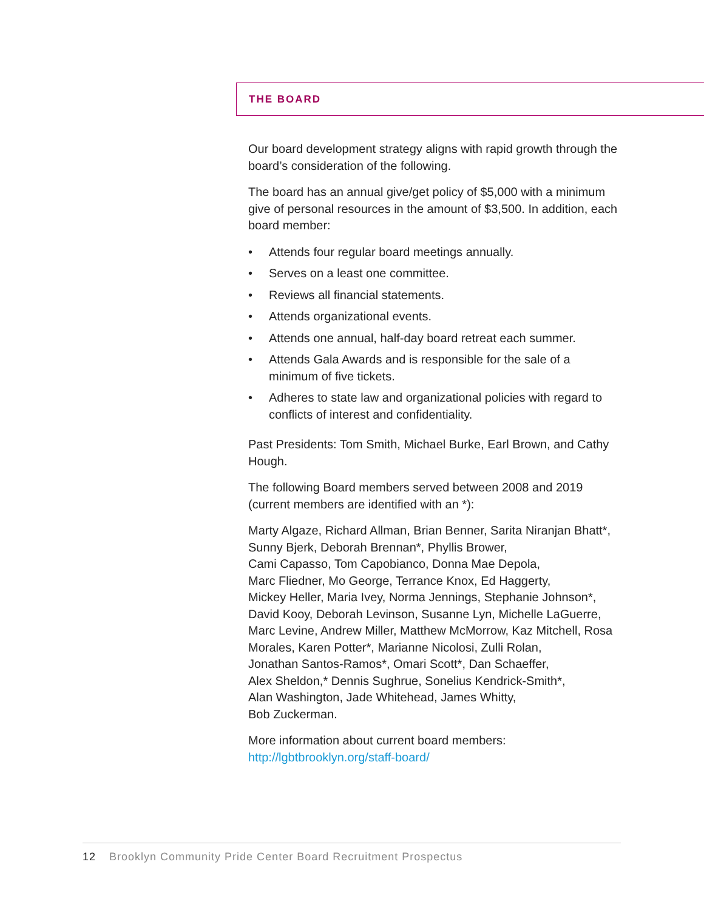THE BOARD
Our board development strategy aligns with rapid growth through the board’s consideration of the following.
The board has an annual give/get policy of $5,000 with a minimum give of personal resources in the amount of $3,500. In addition, each board member:
• Attends four regular board meetings annually.
• Serves on a least one committee.
• Reviews all financial statements.
• Attends organizational events.
• Attends one annual, half-day board retreat each summer.
• Attends Gala Awards and is responsible for the sale of a minimum of five tickets.
• Adheres to state law and organizational policies with regard to conflicts of interest and confidentiality.
Past Presidents: Tom Smith, Michael Burke, Earl Brown, and Cathy Hough.
The following Board members served between 2008 and 2019 (current members are identified with an *):
Marty Algaze, Richard Allman, Brian Benner, Sarita Niranjan Bhatt*, Sunny Bjerk, Deborah Brennan*, Phyllis Brower,
Cami Capasso, Tom Capobianco, Donna Mae Depola,
Marc Fliedner, Mo George, Terrance Knox, Ed Haggerty,
Mickey Heller, Maria Ivey, Norma Jennings, Stephanie Johnson*, David Kooy, Deborah Levinson, Susanne Lyn, Michelle LaGuerre, Marc Levine, Andrew Miller, Matthew McMorrow, Kaz Mitchell, Rosa Morales, Karen Potter*, Marianne Nicolosi, Zulli Rolan,
Jonathan Santos-Ramos*, Omari Scott*, Dan Schaeffer,
Alex Sheldon,* Dennis Sughrue, Sonelius Kendrick-Smith*,
Alan Washington, Jade Whitehead, James Whitty,
Bob Zuckerman.
More information about current board members:
http://lgbtbrooklyn.org/staff-board/
12 Brooklyn Community Pride Center Board Recruitment Prospectus